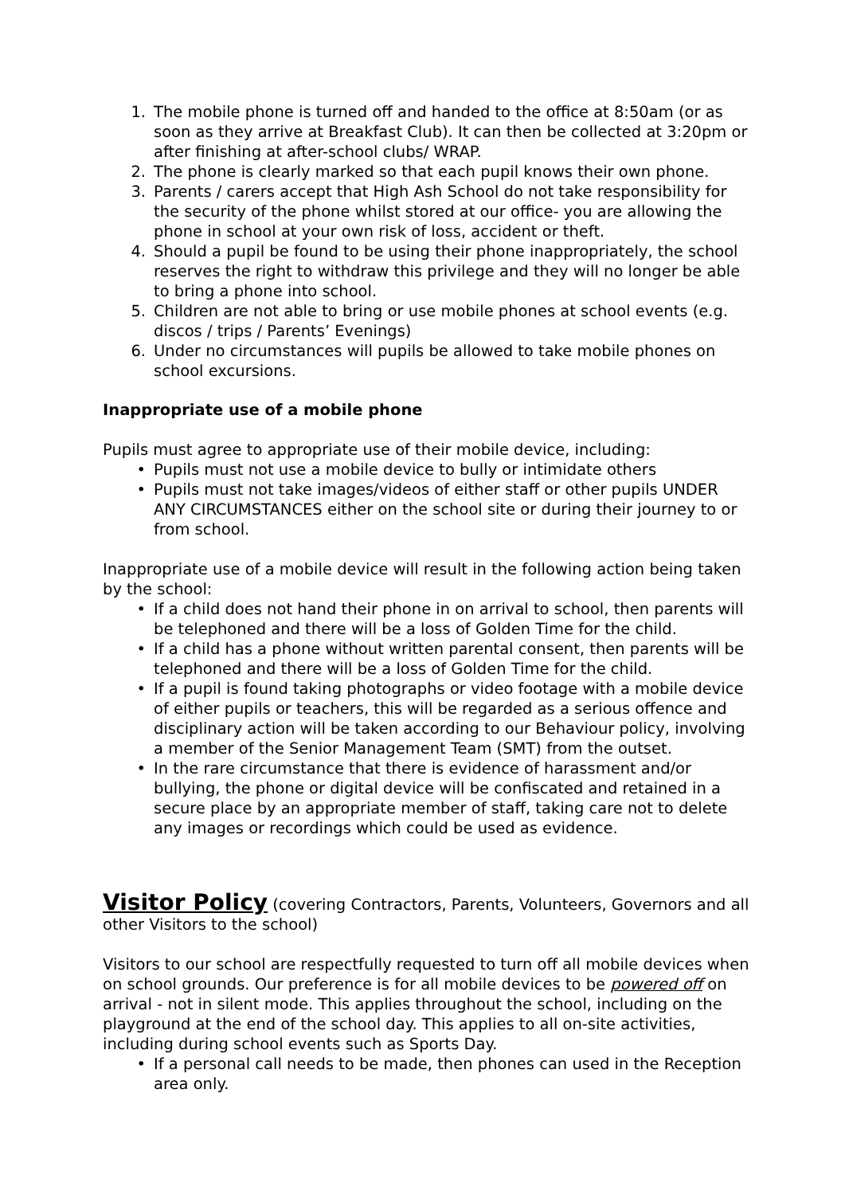1. The mobile phone is turned off and handed to the office at 8:50am (or as soon as they arrive at Breakfast Club). It can then be collected at 3:20pm or after finishing at after-school clubs/ WRAP.
2. The phone is clearly marked so that each pupil knows their own phone.
3. Parents / carers accept that High Ash School do not take responsibility for the security of the phone whilst stored at our office- you are allowing the phone in school at your own risk of loss, accident or theft.
4. Should a pupil be found to be using their phone inappropriately, the school reserves the right to withdraw this privilege and they will no longer be able to bring a phone into school.
5. Children are not able to bring or use mobile phones at school events (e.g. discos / trips / Parents’ Evenings)
6. Under no circumstances will pupils be allowed to take mobile phones on school excursions.
Inappropriate use of a mobile phone
Pupils must agree to appropriate use of their mobile device, including:
• Pupils must not use a mobile device to bully or intimidate others
• Pupils must not take images/videos of either staff or other pupils UNDER ANY CIRCUMSTANCES either on the school site or during their journey to or from school.
Inappropriate use of a mobile device will result in the following action being taken by the school:
• If a child does not hand their phone in on arrival to school, then parents will be telephoned and there will be a loss of Golden Time for the child.
• If a child has a phone without written parental consent, then parents will be telephoned and there will be a loss of Golden Time for the child.
• If a pupil is found taking photographs or video footage with a mobile device of either pupils or teachers, this will be regarded as a serious offence and disciplinary action will be taken according to our Behaviour policy, involving a member of the Senior Management Team (SMT) from the outset.
• In the rare circumstance that there is evidence of harassment and/or bullying, the phone or digital device will be confiscated and retained in a secure place by an appropriate member of staff, taking care not to delete any images or recordings which could be used as evidence.
Visitor Policy (covering Contractors, Parents, Volunteers, Governors and all other Visitors to the school)
Visitors to our school are respectfully requested to turn off all mobile devices when on school grounds. Our preference is for all mobile devices to be powered off on arrival - not in silent mode. This applies throughout the school, including on the playground at the end of the school day. This applies to all on-site activities, including during school events such as Sports Day.
• If a personal call needs to be made, then phones can used in the Reception area only.